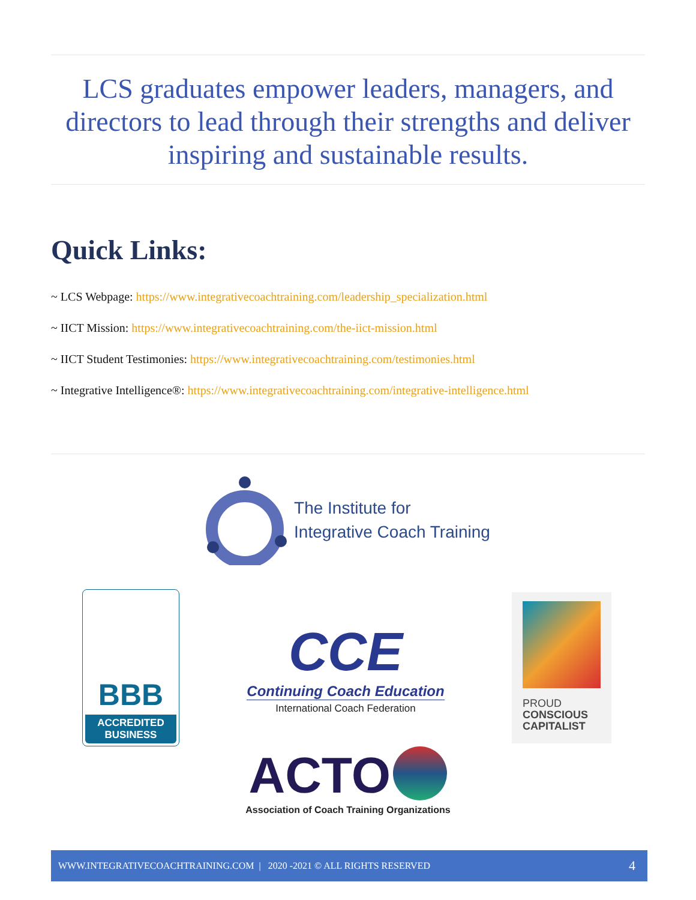LCS graduates empower leaders, managers, and directors to lead through their strengths and deliver inspiring and sustainable results.
Quick Links:
~ LCS Webpage: https://www.integrativecoachtraining.com/leadership_specialization.html
~ IICT Mission: https://www.integrativecoachtraining.com/the-iict-mission.html
~ IICT Student Testimonies: https://www.integrativecoachtraining.com/testimonies.html
~ Integrative Intelligence®: https://www.integrativecoachtraining.com/integrative-intelligence.html
The Institute for
Integrative Coach Training
BBB
ACCREDITED BUSINESS
CCE
Continuing Coach Education
International Coach Federation
PROUD
CONSCIOUS
CAPITALIST
ACTO
Association of Coach Training Organizations
WWW.INTEGRATIVECOACHTRAINING.COM | 2020 -2021 © ALL RIGHTS RESERVED 4